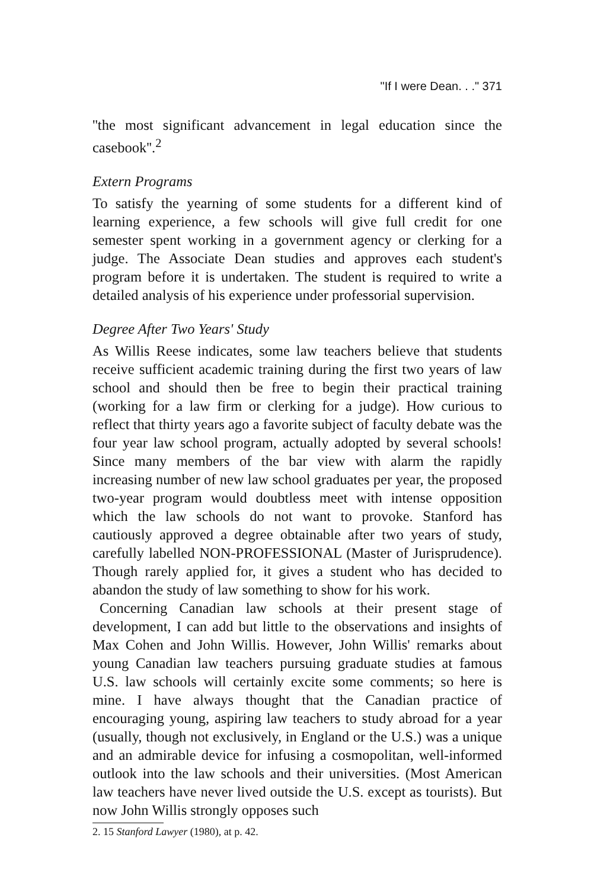"If I were Dean. . ." 371
''the most significant advancement in legal education since the casebook''.<sup>2</sup>
Extern Programs
To satisfy the yearning of some students for a different kind of learning experience, a few schools will give full credit for one semester spent working in a government agency or clerking for a judge. The Associate Dean studies and approves each student's program before it is undertaken. The student is required to write a detailed analysis of his experience under professorial supervision.
Degree After Two Years' Study
As Willis Reese indicates, some law teachers believe that students receive sufficient academic training during the first two years of law school and should then be free to begin their practical training (working for a law firm or clerking for a judge). How curious to reflect that thirty years ago a favorite subject of faculty debate was the four year law school program, actually adopted by several schools! Since many members of the bar view with alarm the rapidly increasing number of new law school graduates per year, the proposed two-year program would doubtless meet with intense opposition which the law schools do not want to provoke. Stanford has cautiously approved a degree obtainable after two years of study, carefully labelled NON-PROFESSIONAL (Master of Jurisprudence). Though rarely applied for, it gives a student who has decided to abandon the study of law something to show for his work.
Concerning Canadian law schools at their present stage of development, I can add but little to the observations and insights of Max Cohen and John Willis. However, John Willis' remarks about young Canadian law teachers pursuing graduate studies at famous U.S. law schools will certainly excite some comments; so here is mine. I have always thought that the Canadian practice of encouraging young, aspiring law teachers to study abroad for a year (usually, though not exclusively, in England or the U.S.) was a unique and an admirable device for infusing a cosmopolitan, well-informed outlook into the law schools and their universities. (Most American law teachers have never lived outside the U.S. except as tourists). But now John Willis strongly opposes such
2. 15 Stanford Lawyer (1980), at p. 42.